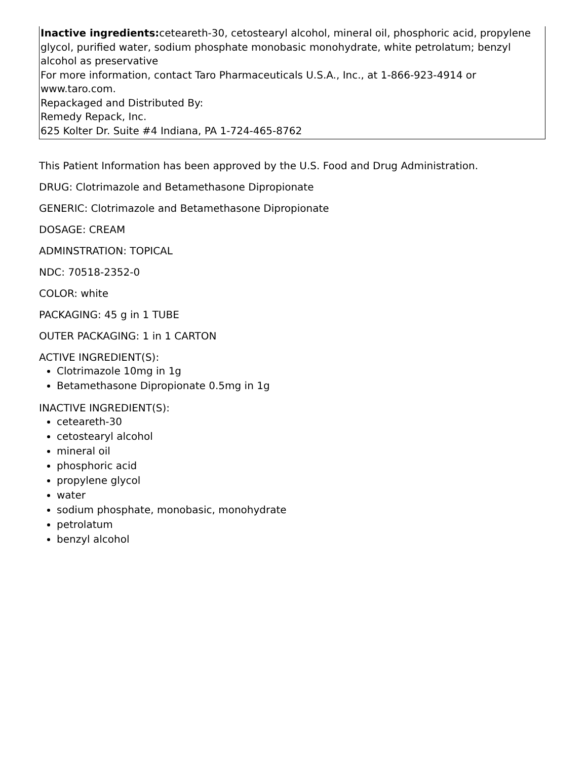| Inactive ingredients: ceteareth-30, cetostearyl alcohol, mineral oil, phosphoric acid, propylene glycol, purified water, sodium phosphate monobasic monohydrate, white petrolatum; benzyl alcohol as preservative For more information, contact Taro Pharmaceuticals U.S.A., Inc., at 1-866-923-4914 or www.taro.com. Repackaged and Distributed By: Remedy Repack, Inc. 625 Kolter Dr. Suite #4 Indiana, PA 1-724-465-8762 |
This Patient Information has been approved by the U.S. Food and Drug Administration.
DRUG: Clotrimazole and Betamethasone Dipropionate
GENERIC: Clotrimazole and Betamethasone Dipropionate
DOSAGE: CREAM
ADMINSTRATION: TOPICAL
NDC: 70518-2352-0
COLOR: white
PACKAGING: 45 g in 1 TUBE
OUTER PACKAGING: 1 in 1 CARTON
ACTIVE INGREDIENT(S):
Clotrimazole 10mg in 1g
Betamethasone Dipropionate 0.5mg in 1g
INACTIVE INGREDIENT(S):
ceteareth-30
cetostearyl alcohol
mineral oil
phosphoric acid
propylene glycol
water
sodium phosphate, monobasic, monohydrate
petrolatum
benzyl alcohol